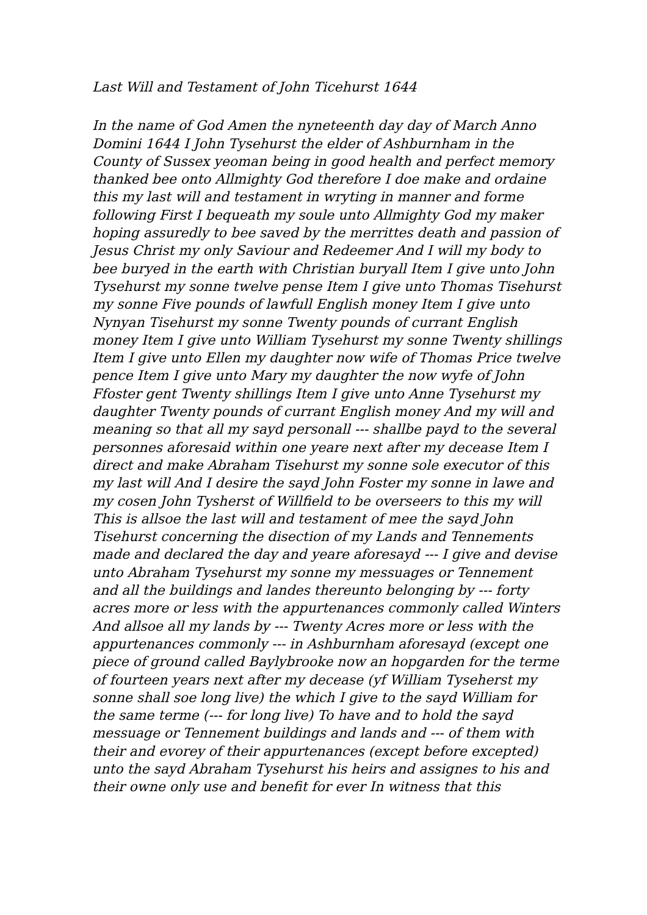Last Will and Testament of John Ticehurst 1644
In the name of God Amen the nyneteenth day day of March Anno Domini 1644 I John Tysehurst the elder of Ashburnham in the County of Sussex yeoman being in good health and perfect memory thanked bee onto Allmighty God therefore I doe make and ordaine this my last will and testament in wryting in manner and forme following First I bequeath my soule unto Allmighty God my maker hoping assuredly to bee saved by the merrittes death and passion of Jesus Christ my only Saviour and Redeemer And I will my body to bee buryed in the earth with Christian buryall Item I give unto John Tysehurst my sonne twelve pense Item I give unto Thomas Tisehurst my sonne Five pounds of lawfull English money Item I give unto Nynyan Tisehurst my sonne Twenty pounds of currant English money Item I give unto William Tysehurst my sonne Twenty shillings Item I give unto Ellen my daughter now wife of Thomas Price twelve pence Item I give unto Mary my daughter the now wyfe of John Ffoster gent Twenty shillings Item I give unto Anne Tysehurst my daughter Twenty pounds of currant English money And my will and meaning so that all my sayd personall --- shallbe payd to the several personnes aforesaid within one yeare next after my decease Item I direct and make Abraham Tisehurst my sonne sole executor of this my last will And I desire the sayd John Foster my sonne in lawe and my cosen John Tysherst of Willfield to be overseers to this my will This is allsoe the last will and testament of mee the sayd John Tisehurst concerning the disection of my Lands and Tennements made and declared the day and yeare aforesayd --- I give and devise unto Abraham Tysehurst my sonne my messuages or Tennement and all the buildings and landes thereunto belonging by --- forty acres more or less with the appurtenances commonly called Winters And allsoe all my lands by --- Twenty Acres more or less with the appurtenances commonly --- in Ashburnham aforesayd (except one piece of ground called Baylybrooke now an hopgarden for the terme of fourteen years next after my decease (yf William Tyseherst my sonne shall soe long live) the which I give to the sayd William for the same terme (--- for long live) To have and to hold the sayd messuage or Tennement buildings and lands and --- of them with their and evorey of their appurtenances (except before excepted) unto the sayd Abraham Tysehurst his heirs and assignes to his and their owne only use and benefit for ever In witness that this